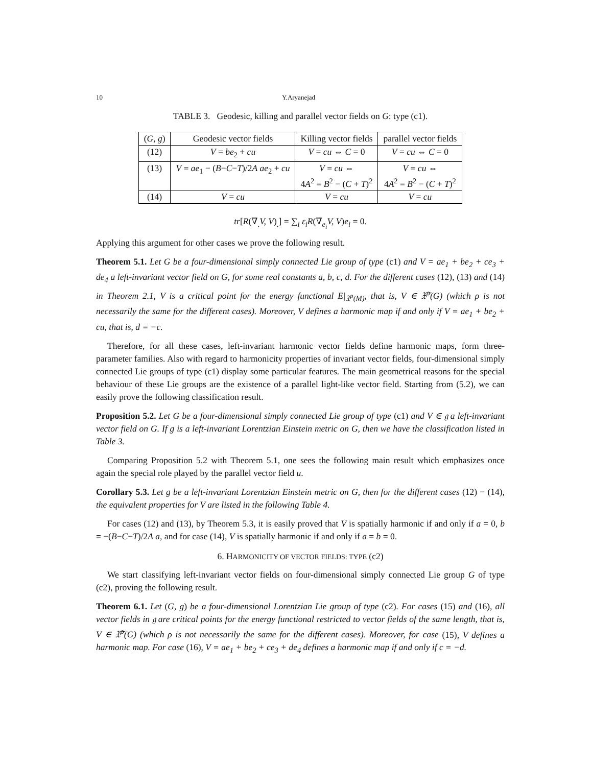10 Y.Aryanejad
TABLE 3. Geodesic, killing and parallel vector fields on G: type (c1).
| ( G, g ) | Geodesic vector fields | Killing vector fields | parallel vector fields |
| --- | --- | --- | --- |
| (12) | V = be<sub>2</sub> + cu | V = cu ⇔ C = 0 | V = cu ⇔ C = 0 |
| (13) | V = ae<sub>1</sub> − ( B − C − T )/2 A ae<sub>2</sub> + cu | V = cu ⇔ 4 A<sup>2</sup> = B<sup>2</sup> − ( C + T )<sup>2</sup> | V = cu ⇔ 4 A<sup>2</sup> = B<sup>2</sup> − ( C + T )<sup>2</sup> |
| (14) | V = cu | V = cu | V = cu |
tr[R(∇<sub>.</sub>V, V)<sub>.</sub>] = ∑<sub>i</sub> ε<sub>i</sub>R(∇<sub>e<sub>i</sub></sub>V, V)e<sub>i</sub> = 0.
Applying this argument for other cases we prove the following result.
Theorem 5.1. Let G be a four-dimensional simply connected Lie group of type (c1) and V = ae<sub>1</sub> + be<sub>2</sub> + ce<sub>3</sub> + de<sub>4</sub> a left-invariant vector field on G, for some real constants a, b, c, d. For the different cases (12), (13) and (14) in Theorem 2.1, V is a critical point for the energy functional E|<sub>𝔛<sup>ρ</sup>(M)</sub>, that is, V ∈ 𝔛̃<sup>ρ</sup>(G) (which ρ is not necessarily the same for the different cases). Moreover, V defines a harmonic map if and only if V = ae<sub>1</sub> + be<sub>2</sub> + cu, that is, d = −c.
Therefore, for all these cases, left-invariant harmonic vector fields define harmonic maps, form three-parameter families. Also with regard to harmonicity properties of invariant vector fields, four-dimensional simply connected Lie groups of type (c1) display some particular features. The main geometrical reasons for the special behaviour of these Lie groups are the existence of a parallel light-like vector field. Starting from (5.2), we can easily prove the following classification result.
Proposition 5.2. Let G be a four-dimensional simply connected Lie group of type (c1) and V ∈ 𝔤 a left-invariant vector field on G. If g is a left-invariant Lorentzian Einstein metric on G, then we have the classification listed in Table 3.
Comparing Proposition 5.2 with Theorem 5.1, one sees the following main result which emphasizes once again the special role played by the parallel vector field u.
Corollary 5.3. Let g be a left-invariant Lorentzian Einstein metric on G, then for the different cases (12) − (14), the equivalent properties for V are listed in the following Table 4.
For cases (12) and (13), by Theorem 5.3, it is easily proved that V is spatially harmonic if and only if a = 0, b = −(B−C−T)/2A a, and for case (14), V is spatially harmonic if and only if a = b = 0.
6. HARMONICITY OF VECTOR FIELDS: TYPE (c2)
We start classifying left-invariant vector fields on four-dimensional simply connected Lie group G of type (c2), proving the following result.
Theorem 6.1. Let (G, g) be a four-dimensional Lorentzian Lie group of type (c2). For cases (15) and (16), all vector fields in 𝔤 are critical points for the energy functional restricted to vector fields of the same length, that is, V ∈ 𝔛̃<sup>ρ</sup>(G) (which ρ is not necessarily the same for the different cases). Moreover, for case (15), V defines a harmonic map. For case (16), V = ae<sub>1</sub> + be<sub>2</sub> + ce<sub>3</sub> + de<sub>4</sub> defines a harmonic map if and only if c = −d.